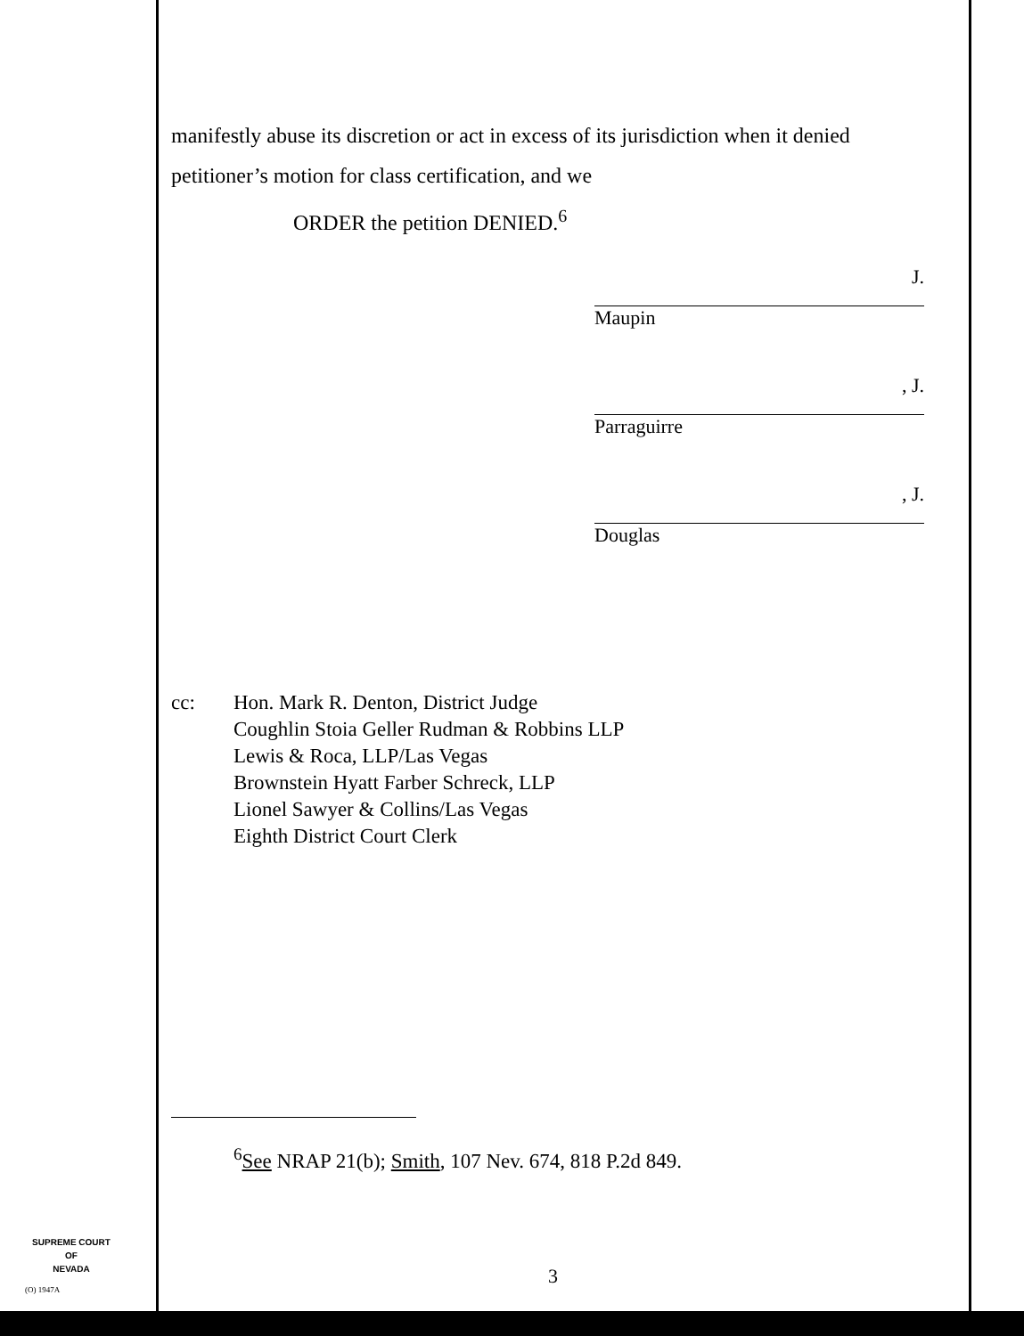manifestly abuse its discretion or act in excess of its jurisdiction when it denied petitioner’s motion for class certification, and we
ORDER the petition DENIED.<sup>6</sup>
J.
Maupin
, J.
Parraguirre
, J.
Douglas
cc: Hon. Mark R. Denton, District Judge
Coughlin Stoia Geller Rudman & Robbins LLP
Lewis & Roca, LLP/Las Vegas
Brownstein Hyatt Farber Schreck, LLP
Lionel Sawyer & Collins/Las Vegas
Eighth District Court Clerk
<sup>6</sup> See NRAP 21(b); Smith, 107 Nev. 674, 818 P.2d 849.
SUPREME COURT
OF
NEVADA
3
(O) 1947A